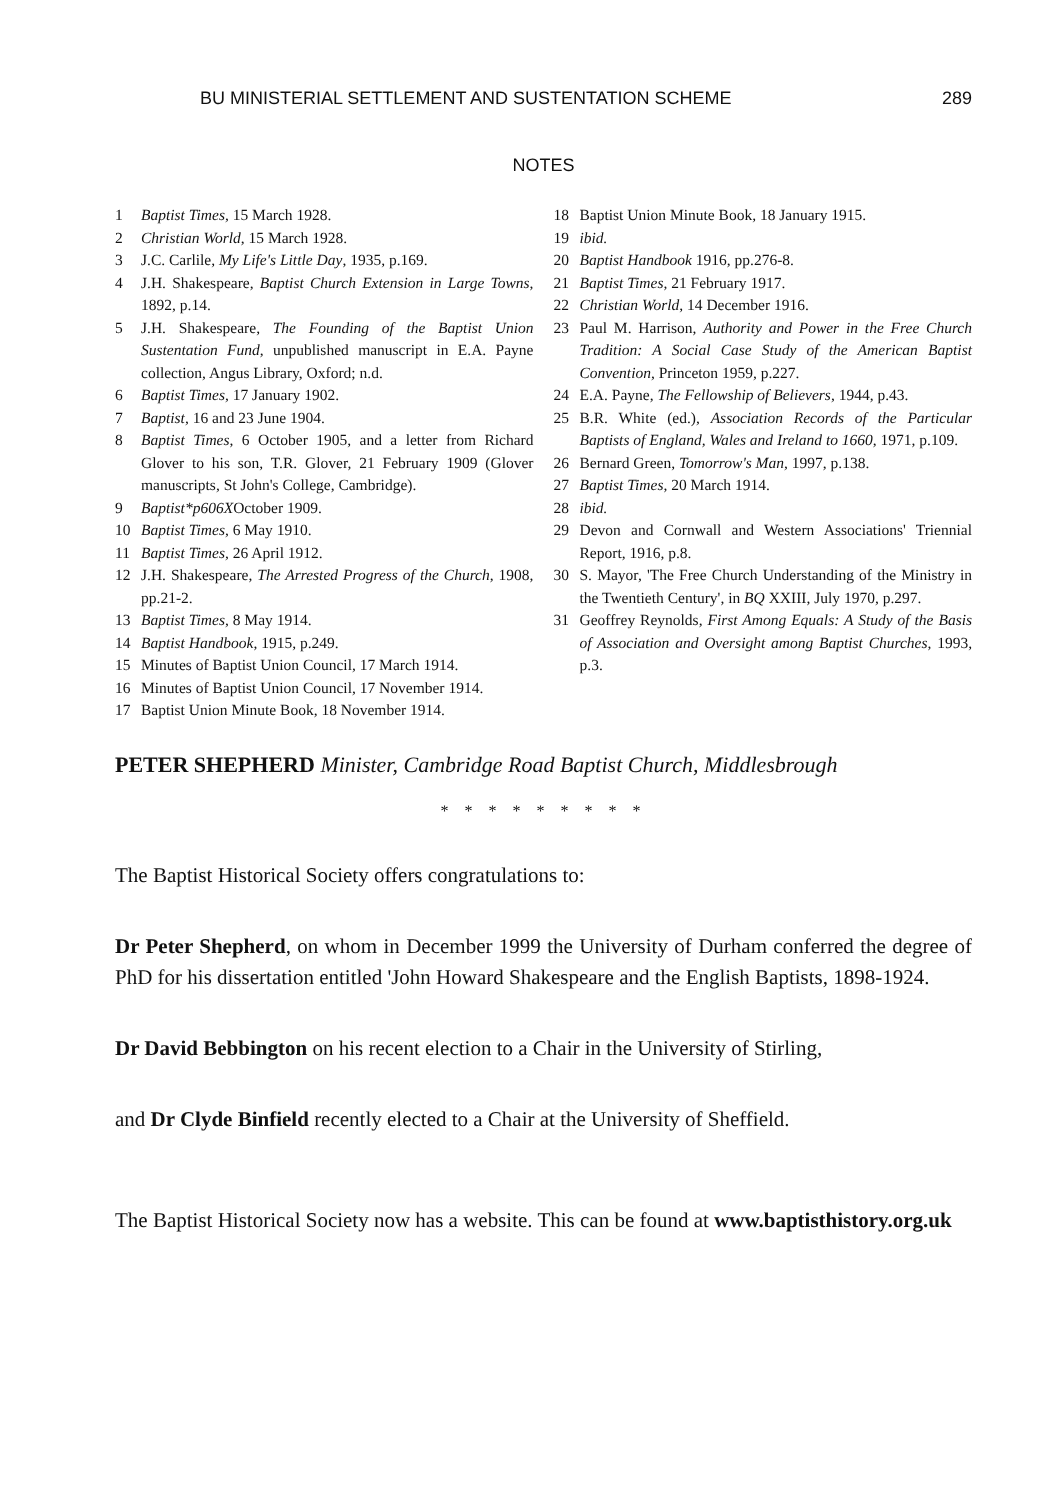BU MINISTERIAL SETTLEMENT AND SUSTENTATION SCHEME 289
NOTES
1 Baptist Times, 15 March 1928.
2 Christian World, 15 March 1928.
3 J.C. Carlile, My Life's Little Day, 1935, p.169.
4 J.H. Shakespeare, Baptist Church Extension in Large Towns, 1892, p.14.
5 J.H. Shakespeare, The Founding of the Baptist Union Sustentation Fund, unpublished manuscript in E.A. Payne collection, Angus Library, Oxford; n.d.
6 Baptist Times, 17 January 1902.
7 Baptist, 16 and 23 June 1904.
8 Baptist Times, 6 October 1905, and a letter from Richard Glover to his son, T.R. Glover, 21 February 1909 (Glover manuscripts, St John's College, Cambridge).
9 Baptist*p606XOctober 1909.
10 Baptist Times, 6 May 1910.
11 Baptist Times, 26 April 1912.
12 J.H. Shakespeare, The Arrested Progress of the Church, 1908, pp.21-2.
13 Baptist Times, 8 May 1914.
14 Baptist Handbook, 1915, p.249.
15 Minutes of Baptist Union Council, 17 March 1914.
16 Minutes of Baptist Union Council, 17 November 1914.
17 Baptist Union Minute Book, 18 November 1914.
18 Baptist Union Minute Book, 18 January 1915.
19 ibid.
20 Baptist Handbook 1916, pp.276-8.
21 Baptist Times, 21 February 1917.
22 Christian World, 14 December 1916.
23 Paul M. Harrison, Authority and Power in the Free Church Tradition: A Social Case Study of the American Baptist Convention, Princeton 1959, p.227.
24 E.A. Payne, The Fellowship of Believers, 1944, p.43.
25 B.R. White (ed.), Association Records of the Particular Baptists of England, Wales and Ireland to 1660, 1971, p.109.
26 Bernard Green, Tomorrow's Man, 1997, p.138.
27 Baptist Times, 20 March 1914.
28 ibid.
29 Devon and Cornwall and Western Associations' Triennial Report, 1916, p.8.
30 S. Mayor, 'The Free Church Understanding of the Ministry in the Twentieth Century', in BQ XXIII, July 1970, p.297.
31 Geoffrey Reynolds, First Among Equals: A Study of the Basis of Association and Oversight among Baptist Churches, 1993, p.3.
PETER SHEPHERD Minister, Cambridge Road Baptist Church, Middlesbrough
* * * * * * * * *
The Baptist Historical Society offers congratulations to:
Dr Peter Shepherd, on whom in December 1999 the University of Durham conferred the degree of PhD for his dissertation entitled 'John Howard Shakespeare and the English Baptists, 1898-1924.
Dr David Bebbington on his recent election to a Chair in the University of Stirling,
and Dr Clyde Binfield recently elected to a Chair at the University of Sheffield.
The Baptist Historical Society now has a website. This can be found at www.baptisthistory.org.uk